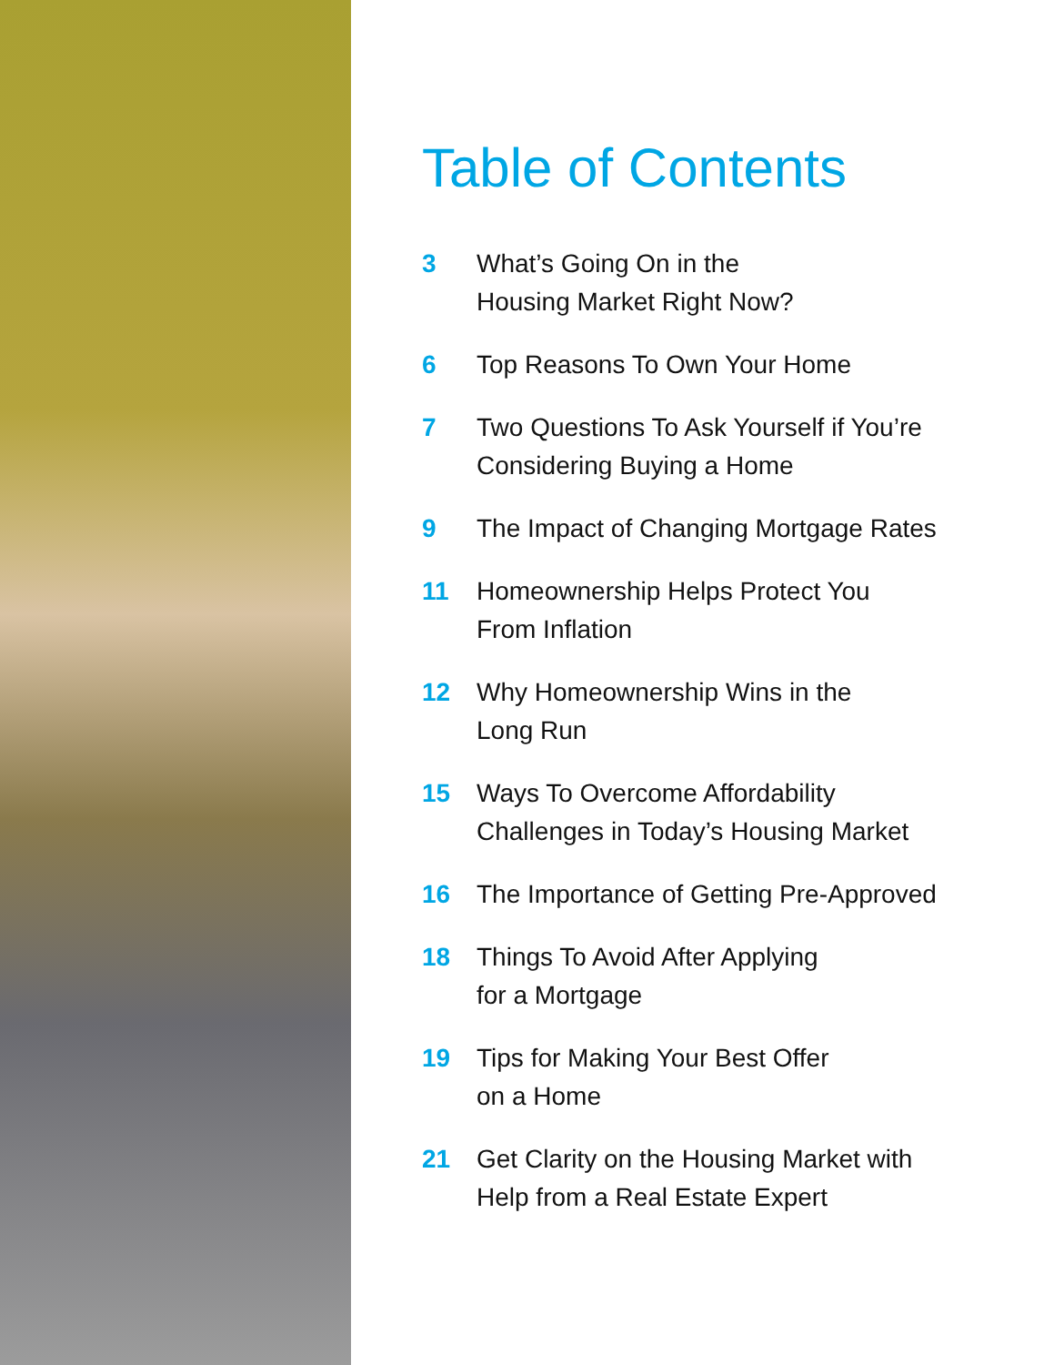Table of Contents
3 What’s Going On in the
Housing Market Right Now?
6 Top Reasons To Own Your Home
7 Two Questions To Ask Yourself if You’re
Considering Buying a Home
9 The Impact of Changing Mortgage Rates
11 Homeownership Helps Protect You
From Inflation
12 Why Homeownership Wins in the
Long Run
15 Ways To Overcome Affordability
Challenges in Today’s Housing Market
16 The Importance of Getting Pre-Approved
18 Things To Avoid After Applying
for a Mortgage
19 Tips for Making Your Best Offer
on a Home
21 Get Clarity on the Housing Market with
Help from a Real Estate Expert